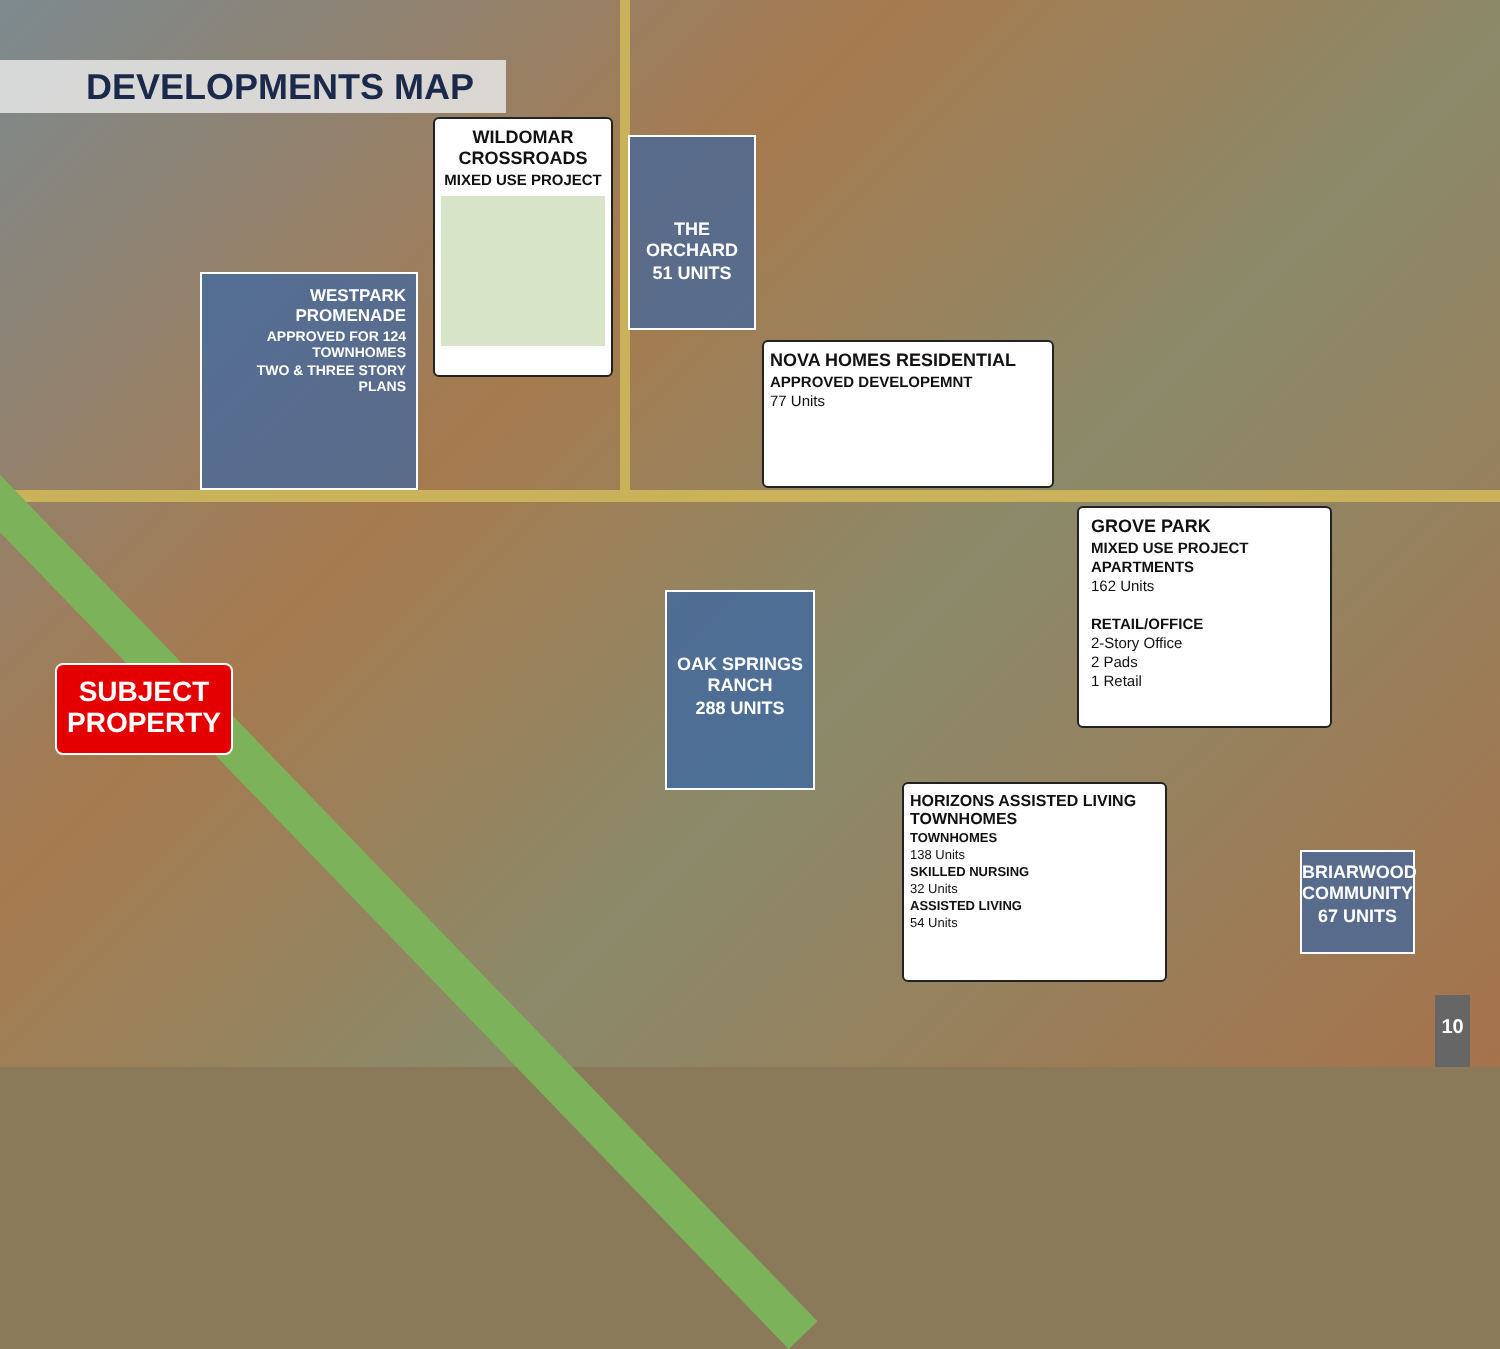DEVELOPMENTS MAP
WESTPARK PROMENADE
APPROVED FOR 124 TOWNHOMES
TWO & THREE STORY PLANS
WILDOMAR CROSSROADS
MIXED USE PROJECT
THE ORCHARD
51 UNITS
NOVA HOMES RESIDENTIAL
APPROVED DEVELOPEMNT
77 Units
OAK SPRINGS RANCH
288 UNITS
GROVE PARK
MIXED USE PROJECT
APARTMENTS
162 Units
RETAIL/OFFICE
2-Story Office
2 Pads
1 Retail
HORIZONS ASSISTED LIVING TOWNHOMES
TOWNHOMES
138 Units
SKILLED NURSING
32 Units
ASSISTED LIVING
54 Units
BRIARWOOD COMMUNITY
67 UNITS
SUBJECT
PROPERTY
10